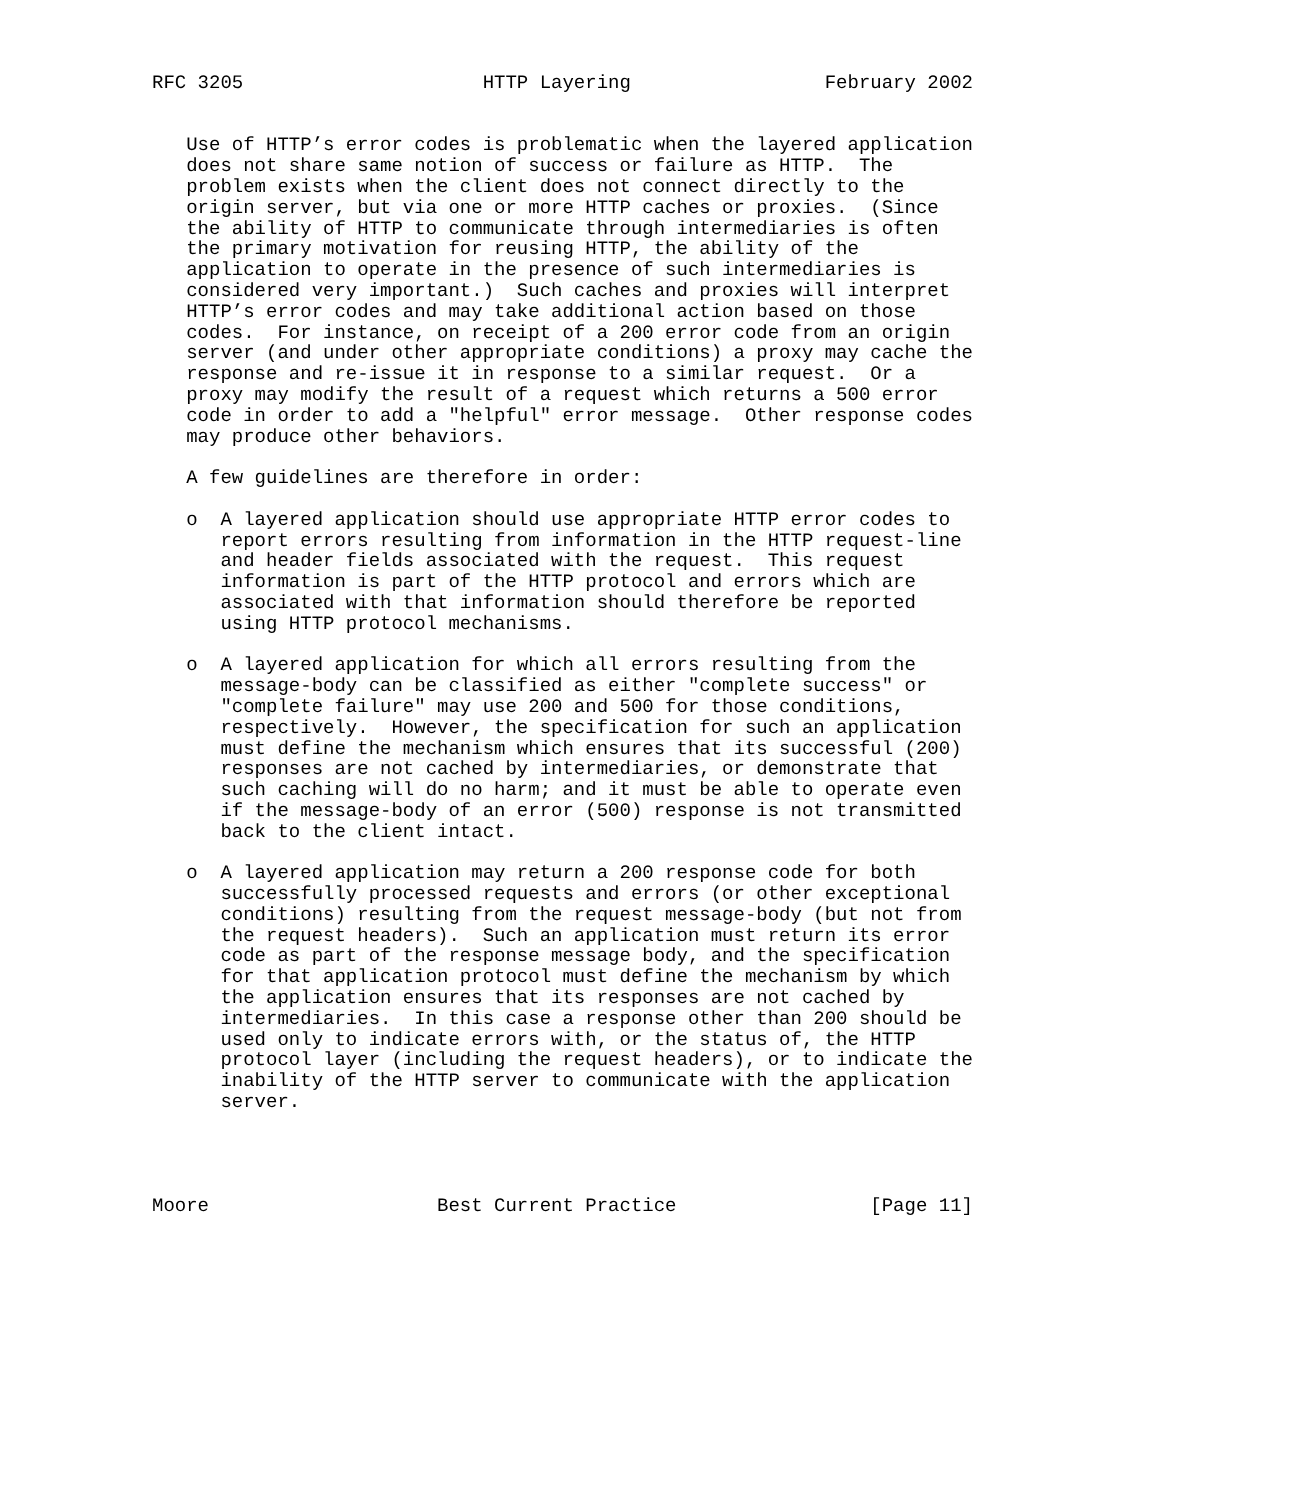RFC 3205                     HTTP Layering                 February 2002


   Use of HTTP’s error codes is problematic when the layered application
   does not share same notion of success or failure as HTTP.  The
   problem exists when the client does not connect directly to the
   origin server, but via one or more HTTP caches or proxies.  (Since
   the ability of HTTP to communicate through intermediaries is often
   the primary motivation for reusing HTTP, the ability of the
   application to operate in the presence of such intermediaries is
   considered very important.)  Such caches and proxies will interpret
   HTTP’s error codes and may take additional action based on those
   codes.  For instance, on receipt of a 200 error code from an origin
   server (and under other appropriate conditions) a proxy may cache the
   response and re-issue it in response to a similar request.  Or a
   proxy may modify the result of a request which returns a 500 error
   code in order to add a "helpful" error message.  Other response codes
   may produce other behaviors.

   A few guidelines are therefore in order:

   o  A layered application should use appropriate HTTP error codes to
      report errors resulting from information in the HTTP request-line
      and header fields associated with the request.  This request
      information is part of the HTTP protocol and errors which are
      associated with that information should therefore be reported
      using HTTP protocol mechanisms.

   o  A layered application for which all errors resulting from the
      message-body can be classified as either "complete success" or
      "complete failure" may use 200 and 500 for those conditions,
      respectively.  However, the specification for such an application
      must define the mechanism which ensures that its successful (200)
      responses are not cached by intermediaries, or demonstrate that
      such caching will do no harm; and it must be able to operate even
      if the message-body of an error (500) response is not transmitted
      back to the client intact.

   o  A layered application may return a 200 response code for both
      successfully processed requests and errors (or other exceptional
      conditions) resulting from the request message-body (but not from
      the request headers).  Such an application must return its error
      code as part of the response message body, and the specification
      for that application protocol must define the mechanism by which
      the application ensures that its responses are not cached by
      intermediaries.  In this case a response other than 200 should be
      used only to indicate errors with, or the status of, the HTTP
      protocol layer (including the request headers), or to indicate the
      inability of the HTTP server to communicate with the application
      server.




Moore                    Best Current Practice                 [Page 11]